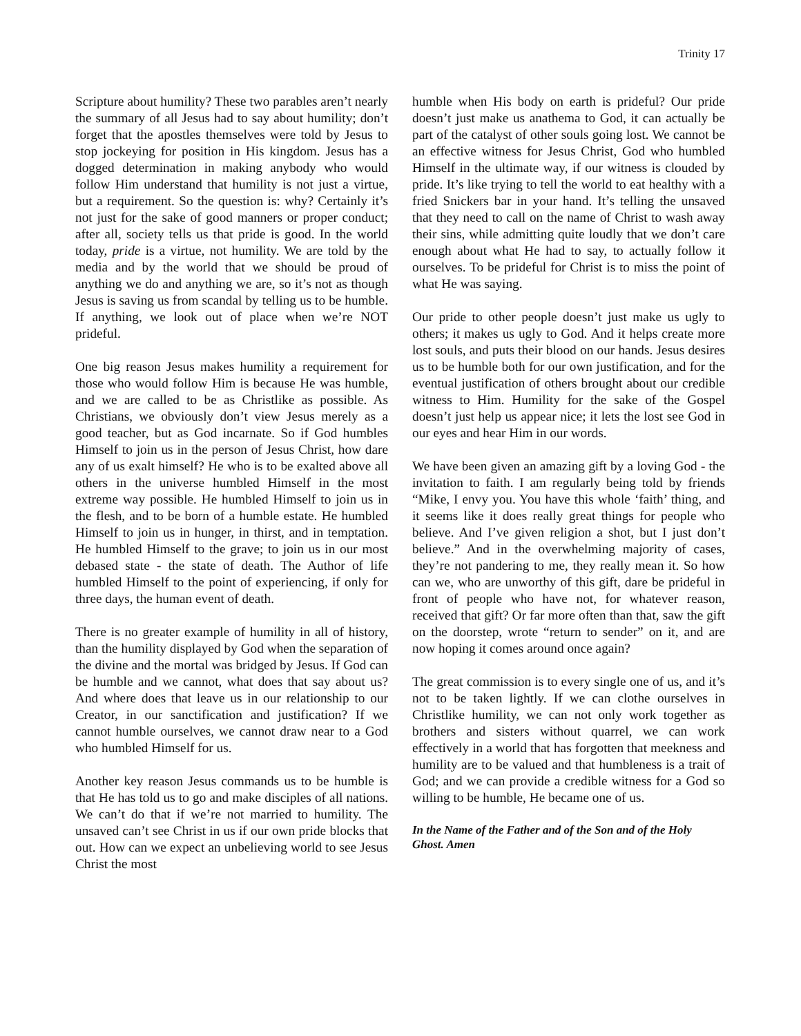Trinity 17
Scripture about humility? These two parables aren’t nearly the summary of all Jesus had to say about humility; don’t forget that the apostles themselves were told by Jesus to stop jockeying for position in His kingdom. Jesus has a dogged determination in making anybody who would follow Him understand that humility is not just a virtue, but a requirement. So the question is: why? Certainly it’s not just for the sake of good manners or proper conduct; after all, society tells us that pride is good. In the world today, pride is a virtue, not humility. We are told by the media and by the world that we should be proud of anything we do and anything we are, so it’s not as though Jesus is saving us from scandal by telling us to be humble. If anything, we look out of place when we’re NOT prideful.
One big reason Jesus makes humility a requirement for those who would follow Him is because He was humble, and we are called to be as Christlike as possible. As Christians, we obviously don’t view Jesus merely as a good teacher, but as God incarnate. So if God humbles Himself to join us in the person of Jesus Christ, how dare any of us exalt himself? He who is to be exalted above all others in the universe humbled Himself in the most extreme way possible. He humbled Himself to join us in the flesh, and to be born of a humble estate. He humbled Himself to join us in hunger, in thirst, and in temptation. He humbled Himself to the grave; to join us in our most debased state - the state of death. The Author of life humbled Himself to the point of experiencing, if only for three days, the human event of death.
There is no greater example of humility in all of history, than the humility displayed by God when the separation of the divine and the mortal was bridged by Jesus. If God can be humble and we cannot, what does that say about us? And where does that leave us in our relationship to our Creator, in our sanctification and justification? If we cannot humble ourselves, we cannot draw near to a God who humbled Himself for us.
Another key reason Jesus commands us to be humble is that He has told us to go and make disciples of all nations. We can’t do that if we’re not married to humility. The unsaved can’t see Christ in us if our own pride blocks that out. How can we expect an unbelieving world to see Jesus Christ the most
humble when His body on earth is prideful? Our pride doesn’t just make us anathema to God, it can actually be part of the catalyst of other souls going lost. We cannot be an effective witness for Jesus Christ, God who humbled Himself in the ultimate way, if our witness is clouded by pride. It’s like trying to tell the world to eat healthy with a fried Snickers bar in your hand. It’s telling the unsaved that they need to call on the name of Christ to wash away their sins, while admitting quite loudly that we don’t care enough about what He had to say, to actually follow it ourselves. To be prideful for Christ is to miss the point of what He was saying.
Our pride to other people doesn’t just make us ugly to others; it makes us ugly to God. And it helps create more lost souls, and puts their blood on our hands. Jesus desires us to be humble both for our own justification, and for the eventual justification of others brought about our credible witness to Him. Humility for the sake of the Gospel doesn’t just help us appear nice; it lets the lost see God in our eyes and hear Him in our words.
We have been given an amazing gift by a loving God - the invitation to faith. I am regularly being told by friends “Mike, I envy you. You have this whole ‘faith’ thing, and it seems like it does really great things for people who believe. And I’ve given religion a shot, but I just don’t believe.” And in the overwhelming majority of cases, they’re not pandering to me, they really mean it. So how can we, who are unworthy of this gift, dare be prideful in front of people who have not, for whatever reason, received that gift? Or far more often than that, saw the gift on the doorstep, wrote “return to sender” on it, and are now hoping it comes around once again?
The great commission is to every single one of us, and it’s not to be taken lightly. If we can clothe ourselves in Christlike humility, we can not only work together as brothers and sisters without quarrel, we can work effectively in a world that has forgotten that meekness and humility are to be valued and that humbleness is a trait of God; and we can provide a credible witness for a God so willing to be humble, He became one of us.
In the Name of the Father and of the Son and of the Holy Ghost. Amen